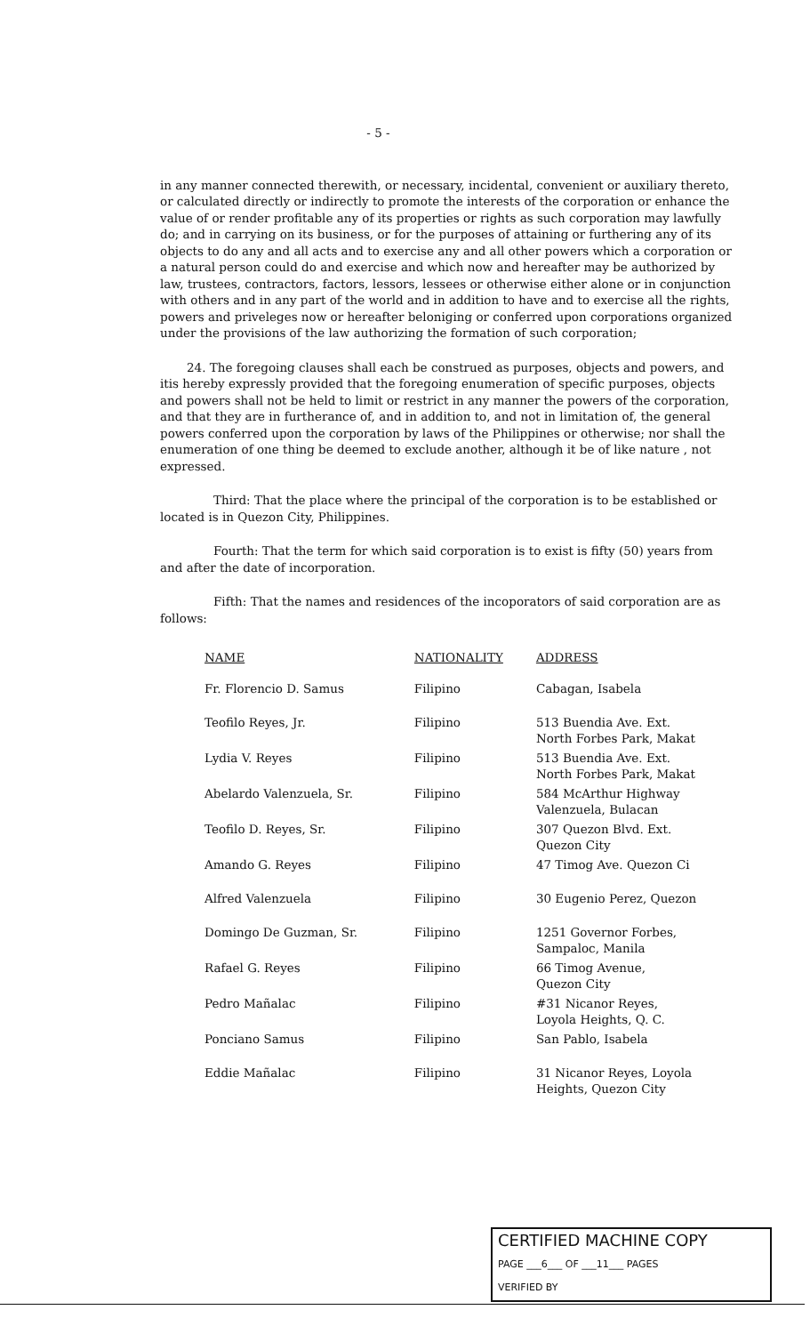- 5 -
in any manner connected therewith, or necessary, incidental, convenient or auxiliary thereto, or calculated directly or indirectly to promote the interests of the corporation or enhance the value of or render profitable any of its properties or rights as such corporation may lawfully do; and in carrying on its business, or for the purposes of attaining or furthering any of its objects to do any and all acts and to exercise any and all other powers which a corporation or a natural person could do and exercise and which now and hereafter may be authorized by law, trustees, contractors, factors, lessors, lessees or otherwise either alone or in conjunction with others and in any part of the world and in addition to have and to exercise all the rights, powers and priveleges now or hereafter beloniging or conferred upon corporations organized under the provisions of the law authorizing the formation of such corporation;
24. The foregoing clauses shall each be construed as purposes, objects and powers, and itis hereby expressly provided that the foregoing enumeration of specific purposes, objects and powers shall not be held to limit or restrict in any manner the powers of the corporation, and that they are in furtherance of, and in addition to, and not in limitation of, the general powers conferred upon the corporation by laws of the Philippines or otherwise; nor shall the enumeration of one thing be deemed to exclude another, although it be of like nature , not expressed.
Third: That the place where the principal of the corporation is to be established or located is in Quezon City, Philippines.
Fourth: That the term for which said corporation is to exist is fifty (50) years from and after the date of incorporation.
Fifth: That the names and residences of the incoporators of said corporation are as follows:
| NAME | NATIONALITY | ADDRESS |
| --- | --- | --- |
| Fr. Florencio D. Samus | Filipino | Cabagan, Isabela |
| Teofilo Reyes, Jr. | Filipino | 513 Buendia Ave. Ext. North Forbes Park, Makat |
| Lydia V. Reyes | Filipino | 513 Buendia Ave. Ext. North Forbes Park, Makat |
| Abelardo Valenzuela, Sr. | Filipino | 584 McArthur Highway Valenzuela, Bulacan |
| Teofilo D. Reyes, Sr. | Filipino | 307 Quezon Blvd. Ext. Quezon City |
| Amando G. Reyes | Filipino | 47 Timog Ave. Quezon Ci |
| Alfred Valenzuela | Filipino | 30 Eugenio Perez, Quezon |
| Domingo De Guzman, Sr. | Filipino | 1251 Governor Forbes, Sampaloc, Manila |
| Rafael G. Reyes | Filipino | 66 Timog Avenue, Quezon City |
| Pedro Mañalac | Filipino | #31 Nicanor Reyes, Loyola Heights, Q. C. |
| Ponciano Samus | Filipino | San Pablo, Isabela |
| Eddie Mañalac | Filipino | 31 Nicanor Reyes, Loyola Heights, Quezon City |
CERTIFIED MACHINE COPY
PAGE ___6___ OF ___11___ PAGES
VERIFIED BY